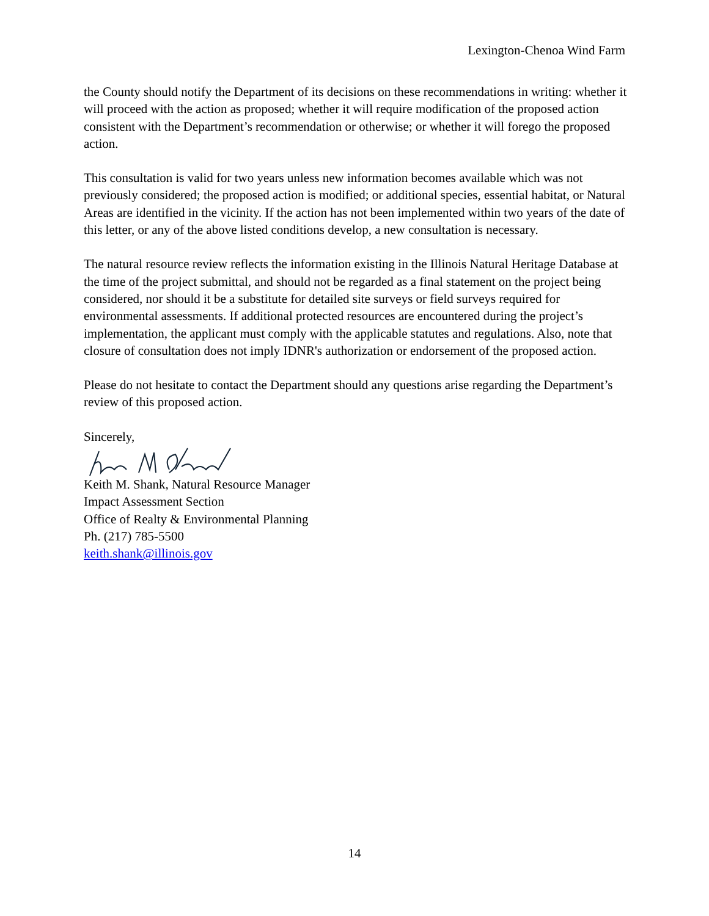Lexington-Chenoa Wind Farm
the County should notify the Department of its decisions on these recommendations in writing: whether it will proceed with the action as proposed; whether it will require modification of the proposed action consistent with the Department’s recommendation or otherwise; or whether it will forego the proposed action.
This consultation is valid for two years unless new information becomes available which was not previously considered; the proposed action is modified; or additional species, essential habitat, or Natural Areas are identified in the vicinity. If the action has not been implemented within two years of the date of this letter, or any of the above listed conditions develop, a new consultation is necessary.
The natural resource review reflects the information existing in the Illinois Natural Heritage Database at the time of the project submittal, and should not be regarded as a final statement on the project being considered, nor should it be a substitute for detailed site surveys or field surveys required for environmental assessments. If additional protected resources are encountered during the project’s implementation, the applicant must comply with the applicable statutes and regulations. Also, note that closure of consultation does not imply IDNR's authorization or endorsement of the proposed action.
Please do not hesitate to contact the Department should any questions arise regarding the Department’s review of this proposed action.
Sincerely,
Keith M. Shank, Natural Resource Manager
Impact Assessment Section
Office of Realty & Environmental Planning
Ph. (217) 785-5500
keith.shank@illinois.gov
14